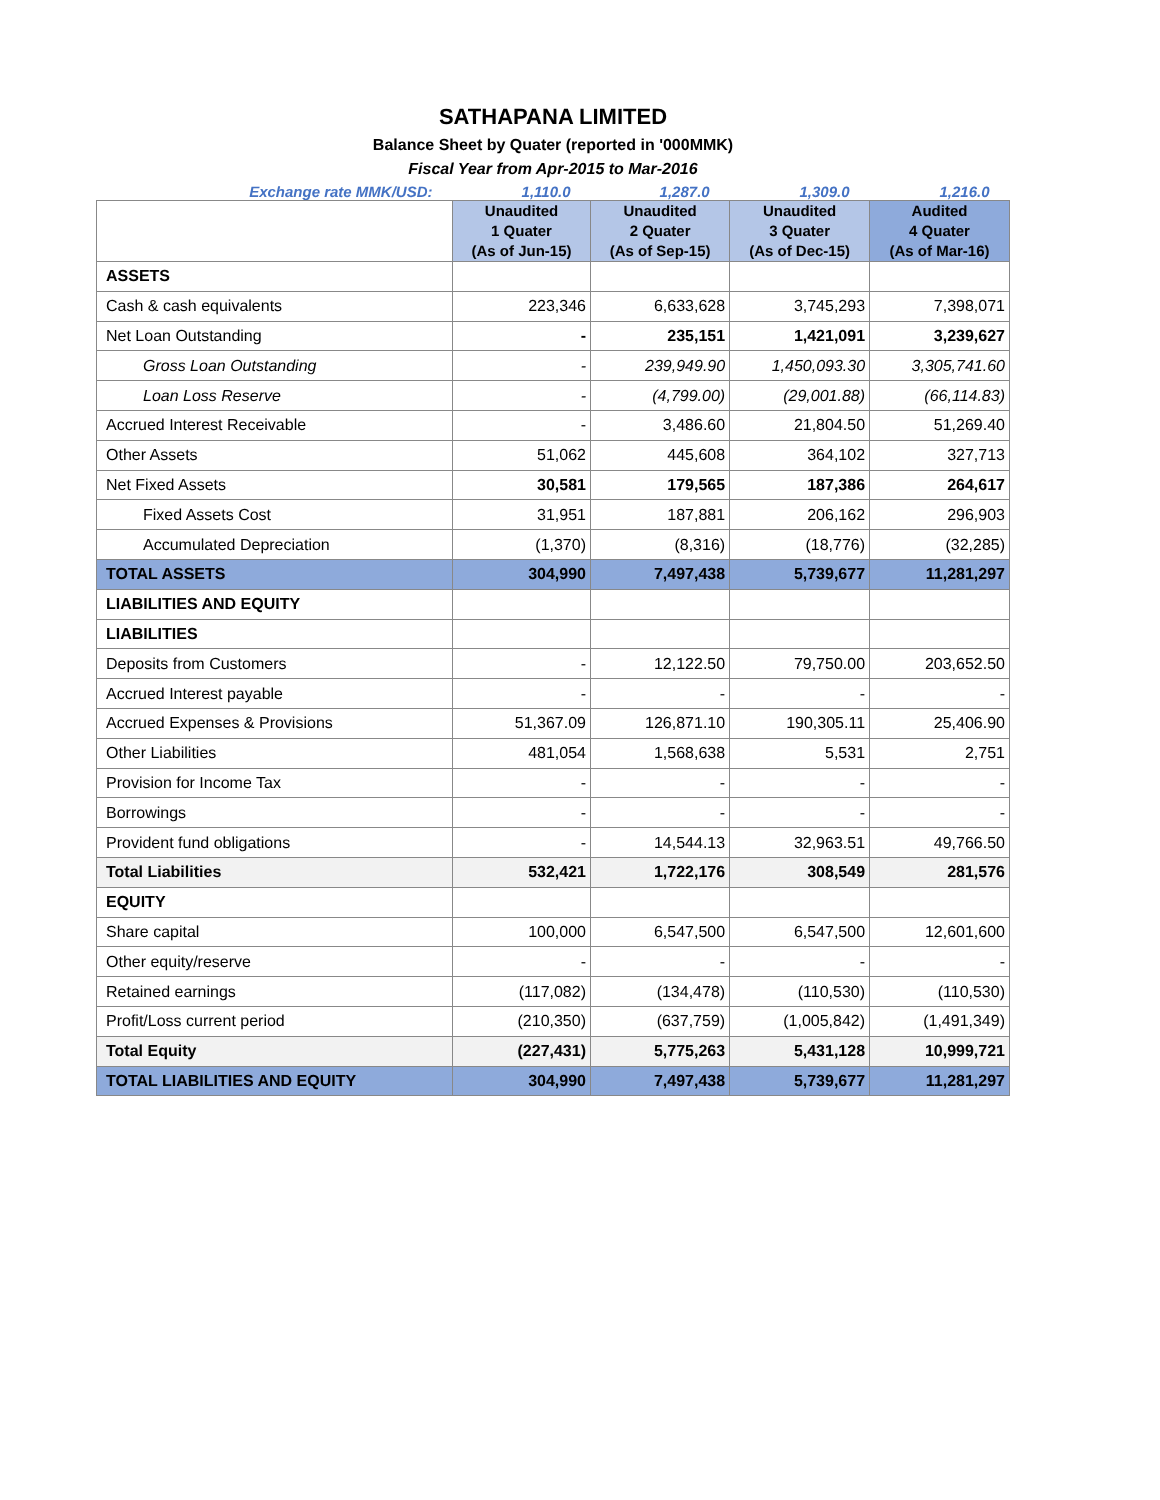SATHAPANA LIMITED
Balance Sheet by Quater (reported in '000MMK)
Fiscal Year from Apr-2015 to Mar-2016
| Exchange rate MMK/USD: | 1,110.0 | 1,287.0 | 1,309.0 | 1,216.0 |
| | Unaudited 1 Quater (As of Jun-15) | Unaudited 2 Quater (As of Sep-15) | Unaudited 3 Quater (As of Dec-15) | Audited 4 Quater (As of Mar-16) |
| ASSETS | | | | |
| Cash & cash equivalents | 223,346 | 6,633,628 | 3,745,293 | 7,398,071 |
| Net Loan Outstanding | - | 235,151 | 1,421,091 | 3,239,627 |
| Gross Loan Outstanding | - | 239,949.90 | 1,450,093.30 | 3,305,741.60 |
| Loan Loss Reserve | - | (4,799.00) | (29,001.88) | (66,114.83) |
| Accrued Interest Receivable | - | 3,486.60 | 21,804.50 | 51,269.40 |
| Other Assets | 51,062 | 445,608 | 364,102 | 327,713 |
| Net Fixed Assets | 30,581 | 179,565 | 187,386 | 264,617 |
| Fixed Assets Cost | 31,951 | 187,881 | 206,162 | 296,903 |
| Accumulated Depreciation | (1,370) | (8,316) | (18,776) | (32,285) |
| TOTAL ASSETS | 304,990 | 7,497,438 | 5,739,677 | 11,281,297 |
| LIABILITIES AND EQUITY | | | | |
| LIABILITIES | | | | |
| Deposits from Customers | - | 12,122.50 | 79,750.00 | 203,652.50 |
| Accrued Interest payable | - | - | - | - |
| Accrued Expenses & Provisions | 51,367.09 | 126,871.10 | 190,305.11 | 25,406.90 |
| Other Liabilities | 481,054 | 1,568,638 | 5,531 | 2,751 |
| Provision for Income Tax | - | - | - | - |
| Borrowings | - | - | - | - |
| Provident fund obligations | - | 14,544.13 | 32,963.51 | 49,766.50 |
| Total Liabilities | 532,421 | 1,722,176 | 308,549 | 281,576 |
| EQUITY | | | | |
| Share capital | 100,000 | 6,547,500 | 6,547,500 | 12,601,600 |
| Other equity/reserve | - | - | - | - |
| Retained earnings | (117,082) | (134,478) | (110,530) | (110,530) |
| Profit/Loss current period | (210,350) | (637,759) | (1,005,842) | (1,491,349) |
| Total Equity | (227,431) | 5,775,263 | 5,431,128 | 10,999,721 |
| TOTAL LIABILITIES AND EQUITY | 304,990 | 7,497,438 | 5,739,677 | 11,281,297 |